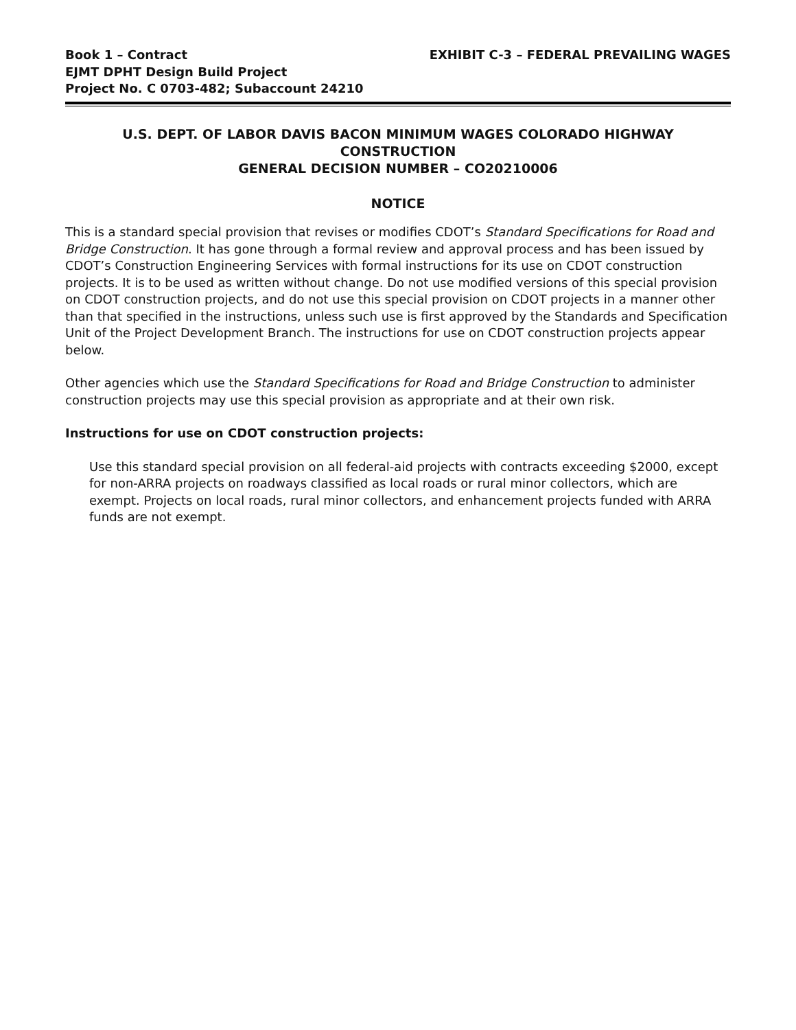Book 1 – Contract
EJMT DPHT Design Build Project
Project No. C 0703-482; Subaccount 24210
EXHIBIT C-3 – FEDERAL PREVAILING WAGES
U.S. DEPT. OF LABOR DAVIS BACON MINIMUM WAGES COLORADO HIGHWAY CONSTRUCTION
GENERAL DECISION NUMBER – CO20210006
NOTICE
This is a standard special provision that revises or modifies CDOT’s Standard Specifications for Road and Bridge Construction. It has gone through a formal review and approval process and has been issued by CDOT’s Construction Engineering Services with formal instructions for its use on CDOT construction projects. It is to be used as written without change. Do not use modified versions of this special provision on CDOT construction projects, and do not use this special provision on CDOT projects in a manner other than that specified in the instructions, unless such use is first approved by the Standards and Specification Unit of the Project Development Branch. The instructions for use on CDOT construction projects appear below.
Other agencies which use the Standard Specifications for Road and Bridge Construction to administer construction projects may use this special provision as appropriate and at their own risk.
Instructions for use on CDOT construction projects:
Use this standard special provision on all federal-aid projects with contracts exceeding $2000, except for non-ARRA projects on roadways classified as local roads or rural minor collectors, which are exempt. Projects on local roads, rural minor collectors, and enhancement projects funded with ARRA funds are not exempt.